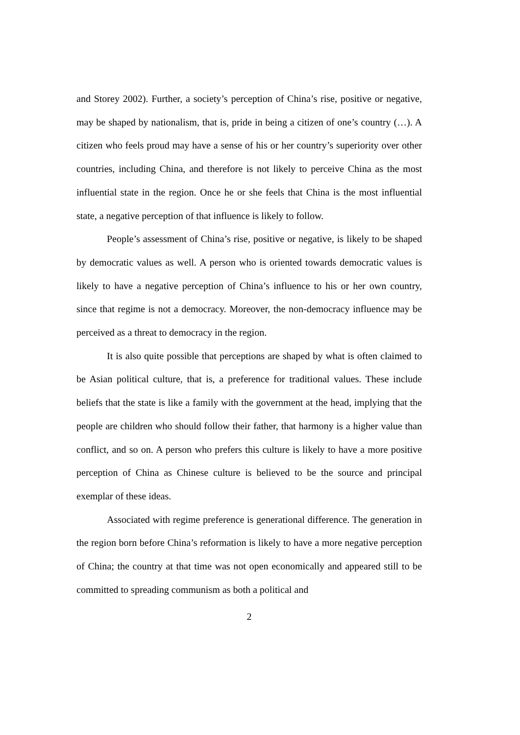and Storey 2002). Further, a society’s perception of China’s rise, positive or negative, may be shaped by nationalism, that is, pride in being a citizen of one’s country (…). A citizen who feels proud may have a sense of his or her country’s superiority over other countries, including China, and therefore is not likely to perceive China as the most influential state in the region. Once he or she feels that China is the most influential state, a negative perception of that influence is likely to follow.
People’s assessment of China’s rise, positive or negative, is likely to be shaped by democratic values as well. A person who is oriented towards democratic values is likely to have a negative perception of China’s influence to his or her own country, since that regime is not a democracy. Moreover, the non-democracy influence may be perceived as a threat to democracy in the region.
It is also quite possible that perceptions are shaped by what is often claimed to be Asian political culture, that is, a preference for traditional values. These include beliefs that the state is like a family with the government at the head, implying that the people are children who should follow their father, that harmony is a higher value than conflict, and so on. A person who prefers this culture is likely to have a more positive perception of China as Chinese culture is believed to be the source and principal exemplar of these ideas.
Associated with regime preference is generational difference. The generation in the region born before China’s reformation is likely to have a more negative perception of China; the country at that time was not open economically and appeared still to be committed to spreading communism as both a political and
2